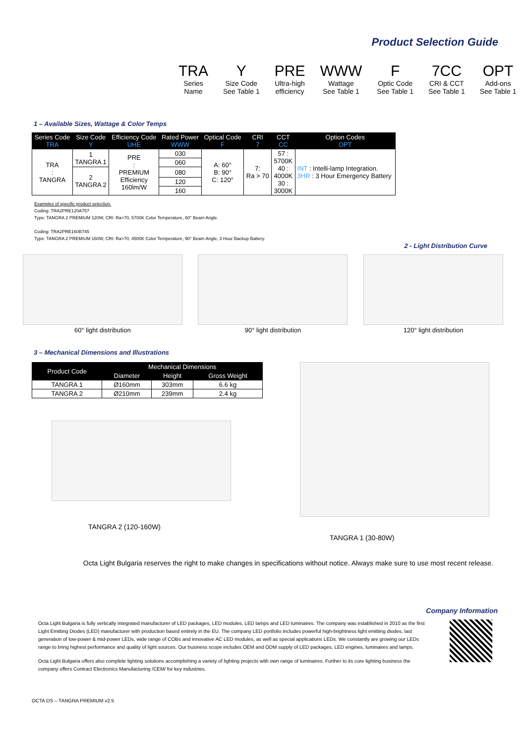Product Selection Guide
TRA
Series
Name
Y
Size Code
See Table 1
PRE
Ultra-high
efficiency
WWW
Wattage
See Table 1
F
Optic Code
See Table 1
7CC
CRI & CCT
See Table 1
OPT
Add-ons
See Table 1
1 – Available Sizes, Wattage & Color Temps
| Series Code TRA | Size Code Y | Efficiency Code UHE | Rated Power WWW | Optical Code F | CRI 7 | CCT CC | Option Codes OPT |
| --- | --- | --- | --- | --- | --- | --- | --- |
| TRA : TANGRA | 1 TANGRA 1 | PRE : PREMIUM Efficiency 160lm/W | 030 | A: 60° B: 90° C: 120° | 7: Ra > 70 | 57 : 5700K 40 : 4000K 30 : 3000K | INT : Intelli-lamp Integration. 3HR : 3 Hour Emergency Battery |
| | | | 060 | | | | |
| | 2 TANGRA 2 | | 080 | | | | |
| | | | 120 | | | | |
| | | | 160 | | | | |
Examples of specific product selection:
Coding: TRA2PRE120A757
Type: TANGRA 2 PREMIUM 120W, CRI: Ra>70, 5700K Color Temperature, 60° Beam Angle.
Coding: TRA2PRE160B745
Type: TANGRA 2 PREMIUM 160W, CRI: Ra>70, 4500K Color Temperature, 90° Beam Angle, 3 Hour Backup Battery.
2 - Light Distribution Curve
60° light distribution
90° light distribution
120° light distribution
3 – Mechanical Dimensions and Illustrations
| Product Code | Mechanical Dimensions | | |
| --- | --- | --- | --- |
| | Diameter | Height | Gross Weight |
| TANGRA 1 | Ø160mm | 303mm | 6.6 kg |
| TANGRA 2 | Ø210mm | 239mm | 2.4 kg |
TANGRA 2 (120-160W)
TANGRA 1 (30-80W)
Octa Light Bulgaria reserves the right to make changes in specifications without notice. Always make sure to use most recent release.
Company Information
Octa Light Bulgaria is fully vertically integrated manufacturer of LED packages, LED modules, LED lamps and LED luminaires. The company was established in 2010 as the first Light Emitting Diodes (LED) manufacturer with production based entirely in the EU. The company LED portfolio includes powerful high-brightness light emitting diodes, last generation of low-power & mid-power LEDs, wide range of COBs and innovative AC LED modules, as well as special applications LEDs. We constantly are growing our LEDs range to bring highest performance and quality of light sources. Our business scope includes OEM and ODM supply of LED packages, LED engines, luminaires and lamps.
Octa Light Bulgaria offers also complete lighting solutions accomplishing a variety of lighting projects with own range of luminaires. Further to its core lighting business the company offers Contract Electronics Manufacturing /CEM/ for key industries.
OCTA DS – TANGRA PREMIUM v2.5